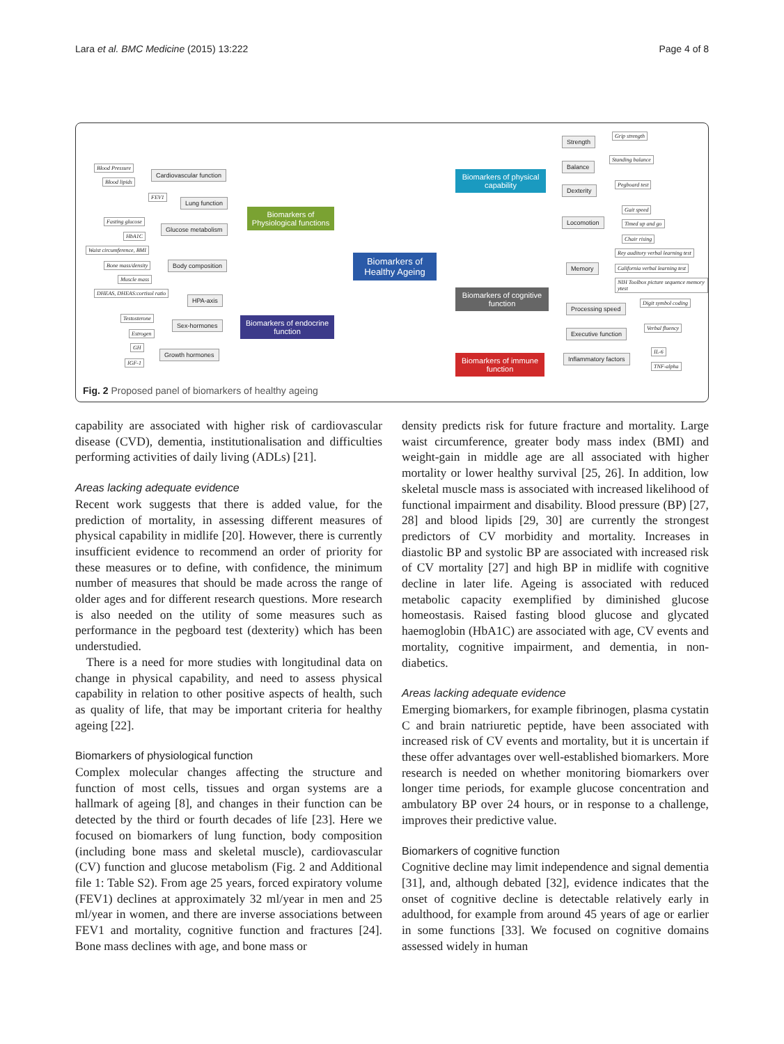Lara et al. BMC Medicine (2015) 13:222 Page 4 of 8
Biomarkers of Healthy Ageing
Biomarkers of Physiological functions
Biomarkers of endocrine function
Biomarkers of physical capability
Biomarkers of cognitive function
Biomarkers of immune function
Cardiovascular function
Lung function
Glucose metabolism
Body composition
HPA-axis
Sex-hormones
Growth hormones
Blood Pressure
Blood lipids
FEV1
Fasting glucose
HbA1C
Waist circumference, BMI
Bone mass/density
Muscle mass
DHEAS, DHEAS:cortisol ratio
Testosterone
Estrogen
GH
IGF-1
Strength
Balance
Dexterity
Locomotion
Memory
Processing speed
Executive function
Inflammatory factors
Grip strength
Standing balance
Pegboard test
Gait speed
Timed up and go
Chair rising
Rey auditory verbal learning test
California verbal learning test
NIH Toolbox picture sequence memory ytest
Digit symbol coding
Verbal fluency
IL-6
TNF-alpha
Fig. 2 Proposed panel of biomarkers of healthy ageing
capability are associated with higher risk of cardiovascular disease (CVD), dementia, institutionalisation and difficulties performing activities of daily living (ADLs) [21].
Areas lacking adequate evidence
Recent work suggests that there is added value, for the prediction of mortality, in assessing different measures of physical capability in midlife [20]. However, there is currently insufficient evidence to recommend an order of priority for these measures or to define, with confidence, the minimum number of measures that should be made across the range of older ages and for different research questions. More research is also needed on the utility of some measures such as performance in the pegboard test (dexterity) which has been understudied.
There is a need for more studies with longitudinal data on change in physical capability, and need to assess physical capability in relation to other positive aspects of health, such as quality of life, that may be important criteria for healthy ageing [22].
Biomarkers of physiological function
Complex molecular changes affecting the structure and function of most cells, tissues and organ systems are a hallmark of ageing [8], and changes in their function can be detected by the third or fourth decades of life [23]. Here we focused on biomarkers of lung function, body composition (including bone mass and skeletal muscle), cardiovascular (CV) function and glucose metabolism (Fig. 2 and Additional file 1: Table S2). From age 25 years, forced expiratory volume (FEV1) declines at approximately 32 ml/year in men and 25 ml/year in women, and there are inverse associations between FEV1 and mortality, cognitive function and fractures [24]. Bone mass declines with age, and bone mass or
density predicts risk for future fracture and mortality. Large waist circumference, greater body mass index (BMI) and weight-gain in middle age are all associated with higher mortality or lower healthy survival [25, 26]. In addition, low skeletal muscle mass is associated with increased likelihood of functional impairment and disability. Blood pressure (BP) [27, 28] and blood lipids [29, 30] are currently the strongest predictors of CV morbidity and mortality. Increases in diastolic BP and systolic BP are associated with increased risk of CV mortality [27] and high BP in midlife with cognitive decline in later life. Ageing is associated with reduced metabolic capacity exemplified by diminished glucose homeostasis. Raised fasting blood glucose and glycated haemoglobin (HbA1C) are associated with age, CV events and mortality, cognitive impairment, and dementia, in non-diabetics.
Areas lacking adequate evidence
Emerging biomarkers, for example fibrinogen, plasma cystatin C and brain natriuretic peptide, have been associated with increased risk of CV events and mortality, but it is uncertain if these offer advantages over well-established biomarkers. More research is needed on whether monitoring biomarkers over longer time periods, for example glucose concentration and ambulatory BP over 24 hours, or in response to a challenge, improves their predictive value.
Biomarkers of cognitive function
Cognitive decline may limit independence and signal dementia [31], and, although debated [32], evidence indicates that the onset of cognitive decline is detectable relatively early in adulthood, for example from around 45 years of age or earlier in some functions [33]. We focused on cognitive domains assessed widely in human